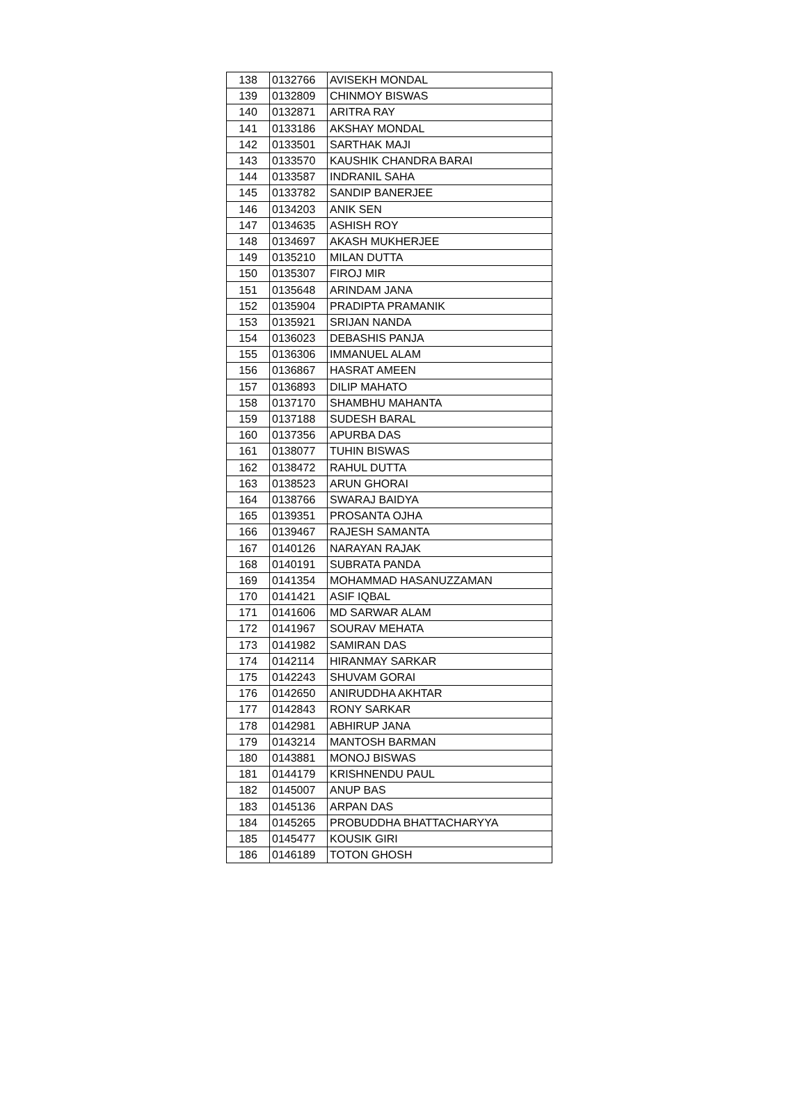| 138 | 0132766 | AVISEKH MONDAL |
| 139 | 0132809 | CHINMOY BISWAS |
| 140 | 0132871 | ARITRA RAY |
| 141 | 0133186 | AKSHAY MONDAL |
| 142 | 0133501 | SARTHAK MAJI |
| 143 | 0133570 | KAUSHIK CHANDRA BARAI |
| 144 | 0133587 | INDRANIL SAHA |
| 145 | 0133782 | SANDIP BANERJEE |
| 146 | 0134203 | ANIK SEN |
| 147 | 0134635 | ASHISH ROY |
| 148 | 0134697 | AKASH MUKHERJEE |
| 149 | 0135210 | MILAN DUTTA |
| 150 | 0135307 | FIROJ MIR |
| 151 | 0135648 | ARINDAM JANA |
| 152 | 0135904 | PRADIPTA PRAMANIK |
| 153 | 0135921 | SRIJAN NANDA |
| 154 | 0136023 | DEBASHIS PANJA |
| 155 | 0136306 | IMMANUEL ALAM |
| 156 | 0136867 | HASRAT AMEEN |
| 157 | 0136893 | DILIP MAHATO |
| 158 | 0137170 | SHAMBHU MAHANTA |
| 159 | 0137188 | SUDESH BARAL |
| 160 | 0137356 | APURBA DAS |
| 161 | 0138077 | TUHIN BISWAS |
| 162 | 0138472 | RAHUL DUTTA |
| 163 | 0138523 | ARUN GHORAI |
| 164 | 0138766 | SWARAJ BAIDYA |
| 165 | 0139351 | PROSANTA OJHA |
| 166 | 0139467 | RAJESH SAMANTA |
| 167 | 0140126 | NARAYAN RAJAK |
| 168 | 0140191 | SUBRATA PANDA |
| 169 | 0141354 | MOHAMMAD HASANUZZAMAN |
| 170 | 0141421 | ASIF IQBAL |
| 171 | 0141606 | MD SARWAR ALAM |
| 172 | 0141967 | SOURAV MEHATA |
| 173 | 0141982 | SAMIRAN DAS |
| 174 | 0142114 | HIRANMAY SARKAR |
| 175 | 0142243 | SHUVAM GORAI |
| 176 | 0142650 | ANIRUDDHA AKHTAR |
| 177 | 0142843 | RONY SARKAR |
| 178 | 0142981 | ABHIRUP JANA |
| 179 | 0143214 | MANTOSH BARMAN |
| 180 | 0143881 | MONOJ BISWAS |
| 181 | 0144179 | KRISHNENDU PAUL |
| 182 | 0145007 | ANUP BAS |
| 183 | 0145136 | ARPAN DAS |
| 184 | 0145265 | PROBUDDHA BHATTACHARYYA |
| 185 | 0145477 | KOUSIK GIRI |
| 186 | 0146189 | TOTON GHOSH |